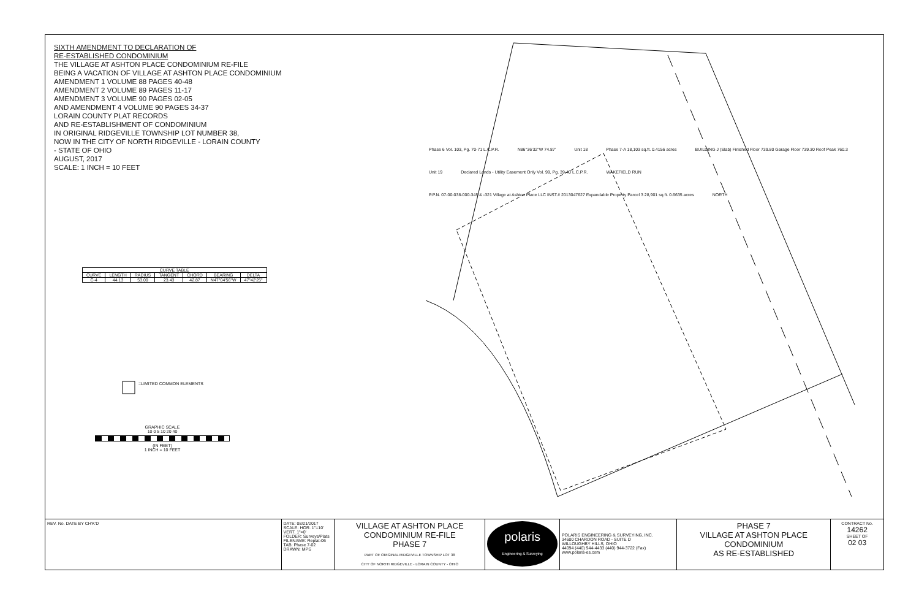SIXTH AMENDMENT TO DECLARATION OF
RE-ESTABLISHED CONDOMINIUM
THE VILLAGE AT ASHTON PLACE CONDOMINIUM RE-FILE
BEING A VACATION OF VILLAGE AT ASHTON PLACE CONDOMINIUM
AMENDMENT 1 VOLUME 88 PAGES 40-48
AMENDMENT 2 VOLUME 89 PAGES 11-17
AMENDMENT 3 VOLUME 90 PAGES 02-05
AND AMENDMENT 4 VOLUME 90 PAGES 34-37
LORAIN COUNTY PLAT RECORDS
AND RE-ESTABLISHMENT OF CONDOMINIUM
IN ORIGINAL RIDGEVILLE TOWNSHIP LOT NUMBER 38,
NOW IN THE CITY OF NORTH RIDGEVILLE - LORAIN COUNTY
- STATE OF OHIO
AUGUST, 2017
SCALE: 1 INCH = 10 FEET
| CURVE TABLE | | | | | | |
| --- | --- | --- | --- | --- | --- | --- |
| CURVE | LENGTH | RADIUS | TANGENT | CHORD | BEARING | DELTA |
| C-4 | 44.13 | 53.00 | 23.43 | 42.87 | N47°04'56"W | 47°42'25" |
Phase 6 Vol. 103, Pg. 70-71 L.C.P.R. N86°36'32"W 74.87' Unit 18 Phase 7-A 18,103 sq.ft. 0.4156 acres BUILDING J (Slab) Finished Floor 739.80 Garage Floor 739.30 Roof Peak 760.3 Unit 19 Declared Lands - Utility Easement Only Vol. 99, Pg. 39-40 L.C.P.R. WAKEFIELD RUN P.P.N. 07-00-038-000-345 & -321 Village at Ashton Place LLC INST.# 2013047627 Expandable Property Parcel 3 28,901 sq.ft. 0.6635 acres NORTH
=LIMITED COMMON ELEMENTS
GRAPHIC SCALE
10 0 5 10 20 40
(IN FEET)
1 INCH = 10 FEET
REV. No. DATE BY CH'K'D DATE: 08/21/2017
SCALE: HOR. 1"=10'
VERT. 1"=0'
FOLDER: Surveys/Plats
FILENAME: Replat-06
TAB: Phase 7-02
DRAWN: MPS
VILLAGE AT ASHTON PLACE
CONDOMINIUM RE-FILE
PHASE 7
PART OF ORIGINAL RIDGEVILLE TOWNSHIP LOT 38
CITY OF NORTH RIDGEVILLE - LORAIN COUNTY - OHIO
polaris
Engineering & Surveying
POLARIS ENGINEERING & SURVEYING, INC.
34600 CHARDON ROAD - SUITE D
WILLOUGHBY HILLS, OHIO
44094 (440) 944-4433 (440) 944-3722 (Fax)
www.polaris-es.com
PHASE 7
VILLAGE AT ASHTON PLACE
CONDOMINIUM
AS RE-ESTABLISHED
CONTRACT No.
14262
SHEET OF
02 03